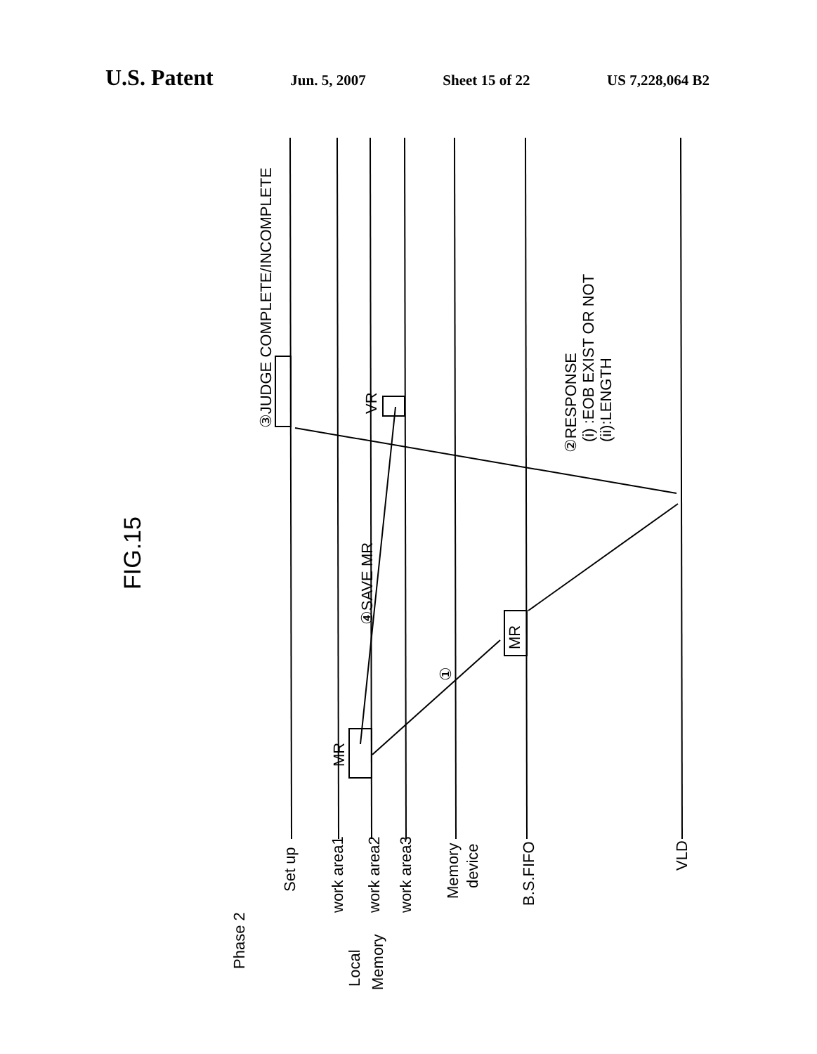U.S. Patent Jun. 5, 2007 Sheet 15 of 22 US 7,228,064 B2
FIG.15
③JUDGE COMPLETE/INCOMPLETE
②RESPONSE
(i) :EOB EXIST OR NOT
(ii):LENGTH
VR
④SAVE MR
①
MR
MR
Set up
work area1
work area2
work area3
Memory
device
B.S.FIFO
VLD
Phase 2
Local
Memory